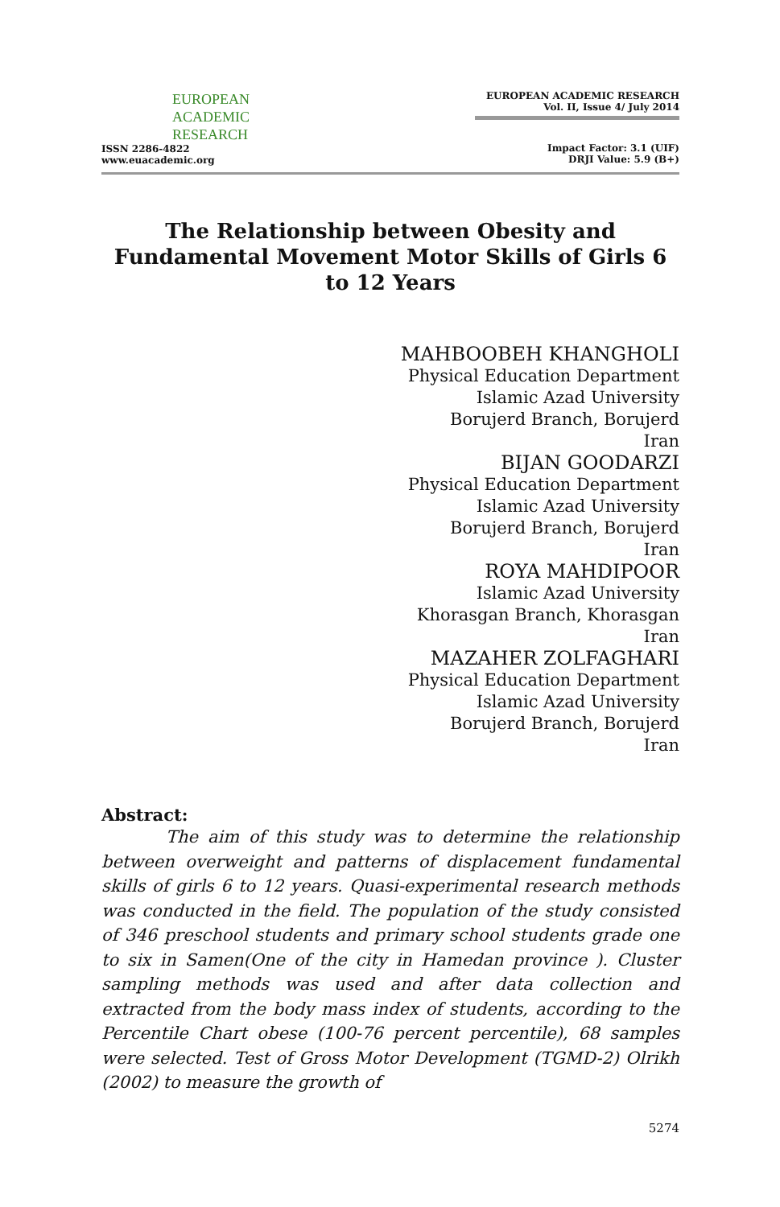EUROPEAN
ACADEMIC
RESEARCH
ISSN 2286-4822
www.euacademic.org
EUROPEAN ACADEMIC RESEARCH
Vol. II, Issue 4/ July 2014
Impact Factor: 3.1 (UIF)
DRJI Value: 5.9 (B+)
The Relationship between Obesity and Fundamental Movement Motor Skills of Girls 6 to 12 Years
MAHBOOBEH KHANGHOLI
Physical Education Department
Islamic Azad University
Borujerd Branch, Borujerd
Iran
BIJAN GOODARZI
Physical Education Department
Islamic Azad University
Borujerd Branch, Borujerd
Iran
ROYA MAHDIPOOR
Islamic Azad University
Khorasgan Branch, Khorasgan
Iran
MAZAHER ZOLFAGHARI
Physical Education Department
Islamic Azad University
Borujerd Branch, Borujerd
Iran
Abstract:
The aim of this study was to determine the relationship between overweight and patterns of displacement fundamental skills of girls 6 to 12 years. Quasi-experimental research methods was conducted in the field. The population of the study consisted of 346 preschool students and primary school students grade one to six in Samen(One of the city in Hamedan province ). Cluster sampling methods was used and after data collection and extracted from the body mass index of students, according to the Percentile Chart obese (100-76 percent percentile), 68 samples were selected. Test of Gross Motor Development (TGMD-2) Olrikh (2002) to measure the growth of
5274